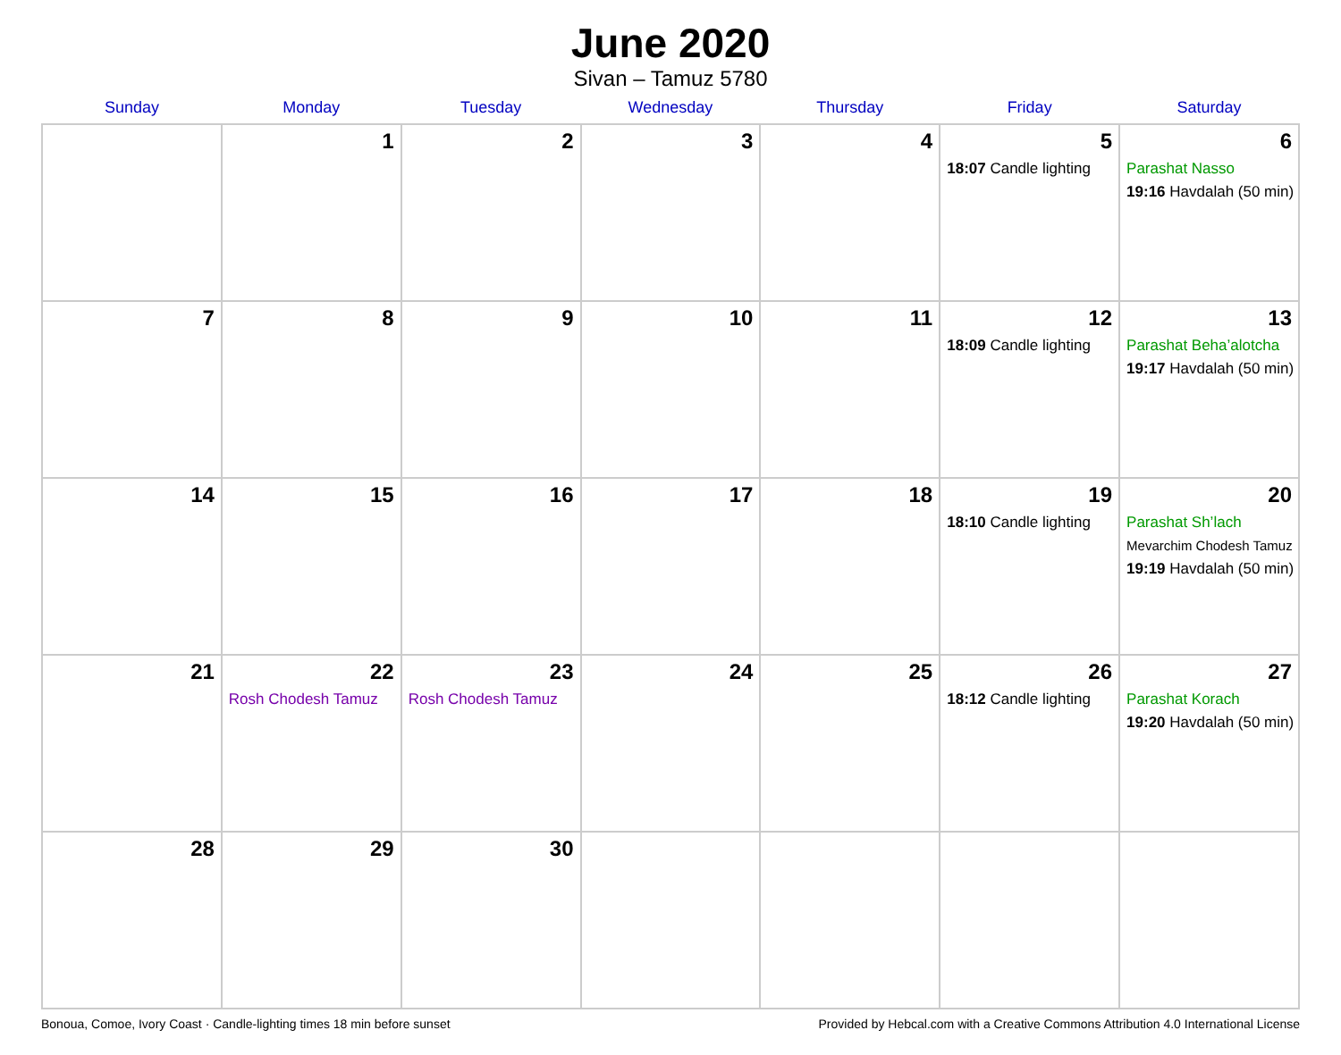June 2020
Sivan – Tamuz 5780
| Sunday | Monday | Tuesday | Wednesday | Thursday | Friday | Saturday |
| --- | --- | --- | --- | --- | --- | --- |
| | 1 | 2 | 3 | 4 | 5 18:07 Candle lighting | 6 Parashat Nasso 19:16 Havdalah (50 min) |
| 7 | 8 | 9 | 10 | 11 | 12 18:09 Candle lighting | 13 Parashat Beha’alotcha 19:17 Havdalah (50 min) |
| 14 | 15 | 16 | 17 | 18 | 19 18:10 Candle lighting | 20 Parashat Sh’lach Mevarchim Chodesh Tamuz 19:19 Havdalah (50 min) |
| 21 | 22 Rosh Chodesh Tamuz | 23 Rosh Chodesh Tamuz | 24 | 25 | 26 18:12 Candle lighting | 27 Parashat Korach 19:20 Havdalah (50 min) |
| 28 | 29 | 30 | | | | |
Bonoua, Comoe, Ivory Coast · Candle-lighting times 18 min before sunset Provided by Hebcal.com with a Creative Commons Attribution 4.0 International License